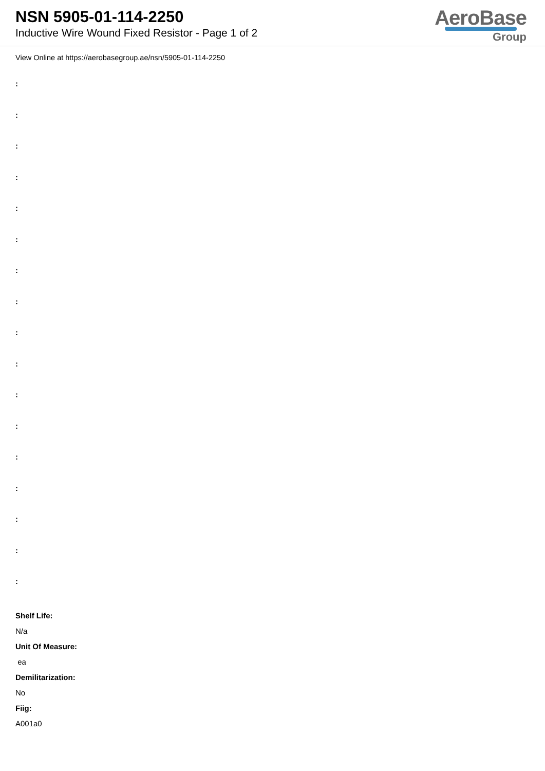NSN 5905-01-114-2250
Inductive Wire Wound Fixed Resistor - Page 1 of 2
AeroBase
Group
View Online at https://aerobasegroup.ae/nsn/5905-01-114-2250
:
:
:
:
:
:
:
:
:
:
:
:
:
:
:
:
:
Shelf Life:
N/a
Unit Of Measure:
ea
Demilitarization:
No
Fiig:
A001a0